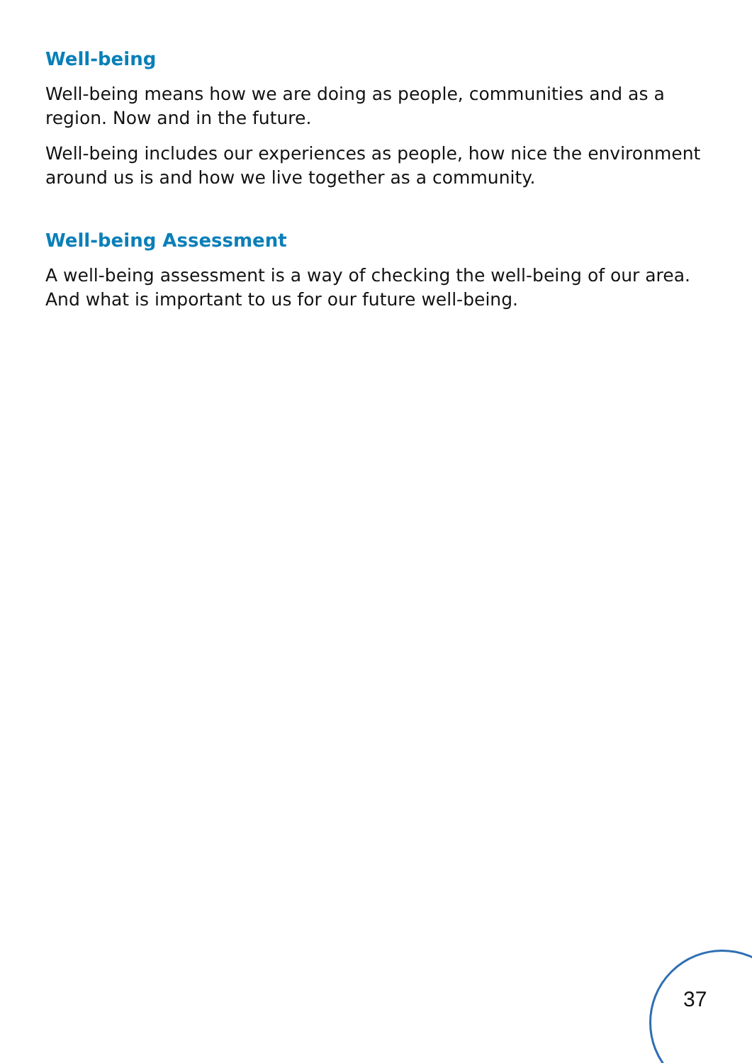Well-being
Well-being means how we are doing as people, communities and as a region. Now and in the future.
Well-being includes our experiences as people, how nice the environment around us is and how we live together as a community.
Well-being Assessment
A well-being assessment is a way of checking the well-being of our area. And what is important to us for our future well-being.
37